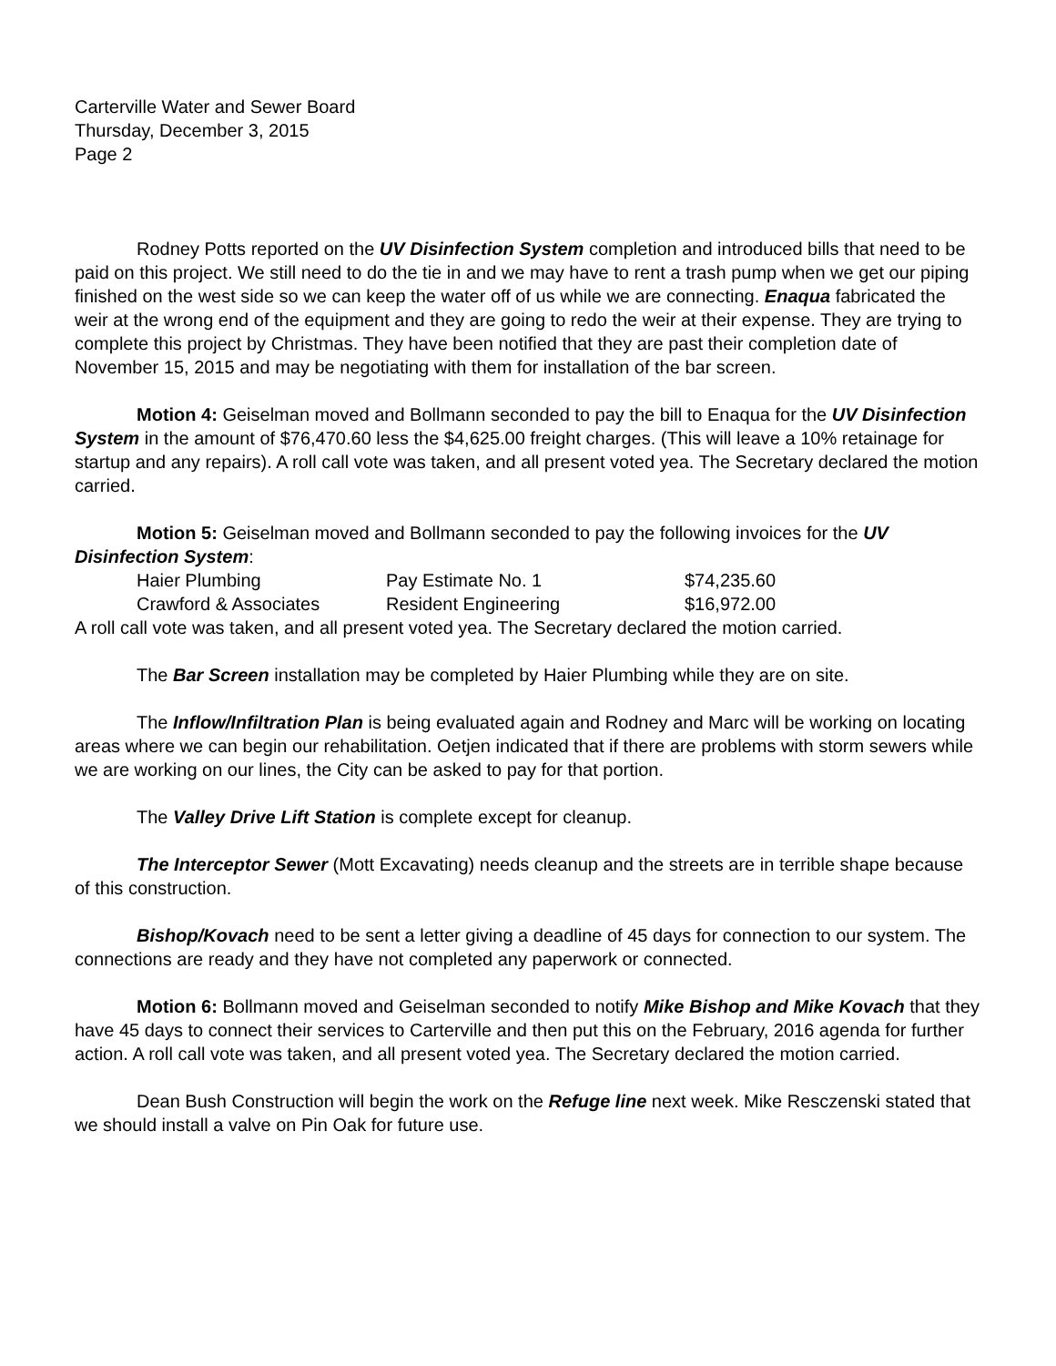Carterville Water and Sewer Board
Thursday, December 3, 2015
Page 2
Rodney Potts reported on the UV Disinfection System completion and introduced bills that need to be paid on this project. We still need to do the tie in and we may have to rent a trash pump when we get our piping finished on the west side so we can keep the water off of us while we are connecting. Enaqua fabricated the weir at the wrong end of the equipment and they are going to redo the weir at their expense. They are trying to complete this project by Christmas. They have been notified that they are past their completion date of November 15, 2015 and may be negotiating with them for installation of the bar screen.
Motion 4: Geiselman moved and Bollmann seconded to pay the bill to Enaqua for the UV Disinfection System in the amount of $76,470.60 less the $4,625.00 freight charges. (This will leave a 10% retainage for startup and any repairs). A roll call vote was taken, and all present voted yea. The Secretary declared the motion carried.
Motion 5: Geiselman moved and Bollmann seconded to pay the following invoices for the UV Disinfection System:
| Haier Plumbing | Pay Estimate No. 1 | $74,235.60 |
| Crawford & Associates | Resident Engineering | $16,972.00 |
A roll call vote was taken, and all present voted yea. The Secretary declared the motion carried.
The Bar Screen installation may be completed by Haier Plumbing while they are on site.
The Inflow/Infiltration Plan is being evaluated again and Rodney and Marc will be working on locating areas where we can begin our rehabilitation. Oetjen indicated that if there are problems with storm sewers while we are working on our lines, the City can be asked to pay for that portion.
The Valley Drive Lift Station is complete except for cleanup.
The Interceptor Sewer (Mott Excavating) needs cleanup and the streets are in terrible shape because of this construction.
Bishop/Kovach need to be sent a letter giving a deadline of 45 days for connection to our system. The connections are ready and they have not completed any paperwork or connected.
Motion 6: Bollmann moved and Geiselman seconded to notify Mike Bishop and Mike Kovach that they have 45 days to connect their services to Carterville and then put this on the February, 2016 agenda for further action. A roll call vote was taken, and all present voted yea. The Secretary declared the motion carried.
Dean Bush Construction will begin the work on the Refuge line next week. Mike Resczenski stated that we should install a valve on Pin Oak for future use.